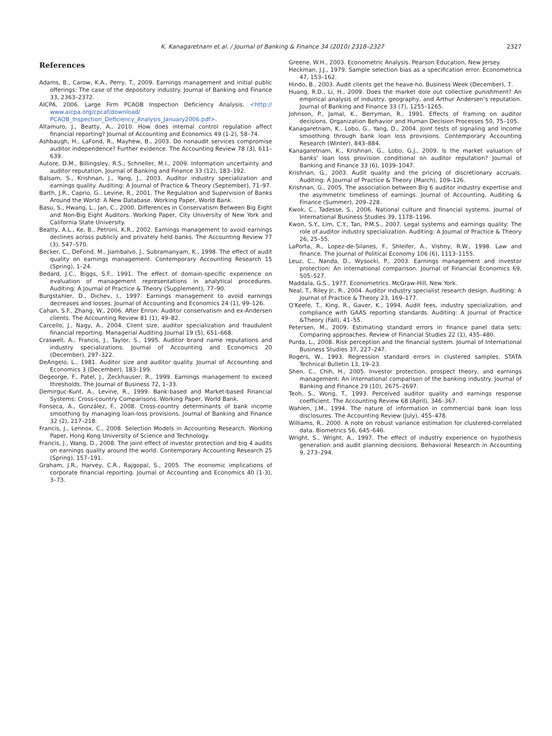K. Kanagaretnam et al. / Journal of Banking & Finance 34 (2010) 2318–2327 2327
References
Adams, B., Carow, K.A., Perry, T., 2009. Earnings management and initial public offerings: The case of the depository industry. Journal of Banking and Finance 33, 2363–2372.
AICPA, 2006. Large Firm PCAOB Inspection Deficiency Analysis. <http:// www.aicpa.org/cpcaf/download/ PCAOB_Inspection_Deficiency_Analysis_January2006.pdf>.
Altamuro, J., Beatty, A., 2010. How does internal control regulation affect financial reporting? Journal of Accounting and Economics 49 (1-2), 58–74.
Ashbaugh, H., LaFond, R., Mayhew, B., 2003. Do nonaudit services compromise auditor independence? Further evidence. The Accounting Review 78 (3), 611–639.
Autore, D.M., Billingsley, R.S., Schneller, M.I., 2009. Information uncertainty and auditor reputation. Journal of Banking and Finance 33 (12), 183–192.
Balsam, S., Krishnan, J., Yang, J., 2003. Auditor industry specialization and earnings quality. Auditing: A Journal of Practice & Theory (September), 71–97.
Barth, J.R., Caprio, G., Levine, R., 2001. The Regulation and Supervision of Banks Around the World: A New Database. Working Paper, World Bank.
Basu, S., Hwang, L., Jan, C., 2000. Differences in Conservatism Between Big Eight and Non-Big Eight Auditors. Working Paper, City University of New York and California State University.
Beatty, A.L., Ke, B., Petroni, K.R., 2002. Earnings management to avoid earnings declines across publicly and privately held banks. The Accounting Review 77 (3), 547–570.
Becker, C., DeFond, M., Jiambalvo, J., Subramanyam, K., 1998. The effect of audit quality on earnings management. Contemporary Accounting Research 15 (Spring), 1–24.
Bedard, J.C., Biggs, S.F., 1991. The effect of domain-specific experience on evaluation of management representations in analytical procedures. Auditing: A Journal of Practice & Theory (Supplement), 77–90.
Burgstahler, D., Dichev, I., 1997. Earnings management to avoid earnings decreases and losses. Journal of Accounting and Economics 24 (1), 99–126.
Cahan, S.F., Zhang, W., 2006. After Enron: Auditor conservatism and ex-Andersen clients. The Accounting Review 81 (1), 49–82.
Carcello, J., Nagy, A., 2004. Client size, auditor specialization and fraudulent financial reporting. Managerial Auditing Journal 19 (5), 651–668.
Craswell, A., Francis, J., Taylor, S., 1995. Auditor brand name reputations and industry specializations. Journal of Accounting and Economics 20 (December), 297–322.
DeAngelo, L., 1981. Auditor size and auditor quality. Journal of Accounting and Economics 3 (December), 183–199.
Degeorge, F., Patel, J., Zeckhauser, R., 1999. Earnings management to exceed thresholds. The Journal of Business 72, 1–33.
Demirguc-Kunt, A., Levine, R., 1999. Bank-based and Market-based Financial Systems: Cross-country Comparisons. Working Paper, World Bank.
Fonseca, A., González, F., 2008. Cross-country determinants of bank income smoothing by managing loan-loss provisions. Journal of Banking and Finance 32 (2), 217–218.
Francis, J., Lennox, C., 2008. Selection Models in Accounting Research. Working Paper, Hong Kong University of Science and Technology.
Francis, J., Wang, D., 2008. The joint effect of investor protection and big 4 audits on earnings quality around the world. Contemporary Accounting Research 25 (Spring), 157–191.
Graham, J.R., Harvey, C.R., Rajgopal, S., 2005. The economic implications of corporate financial reporting. Journal of Accounting and Economics 40 (1-3), 3–73.
Greene, W.H., 2003. Econometric Analysis. Pearson Education, New Jersey.
Heckman, J.J., 1979. Sample selection bias as a specification error. Econometrica 47, 153–162.
Hindo, B., 2003. Audit clients get the heave-ho. Business Week (December), 7.
Huang, R.D., Li, H., 2009. Does the market dole out collective punishment? An empirical analysis of industry, geography, and Arthur Andersen's reputation. Journal of Banking and Finance 33 (7), 1255–1265.
Johnson, P., Jamal, K., Berryman, R., 1991. Effects of framing on auditor decisions. Organization Behavior and Human Decision Processes 50, 75–105.
Kanagaretnam, K., Lobo, G., Yang, D., 2004. Joint tests of signaling and income smoothing through bank loan loss provisions. Contemporary Accounting Research (Winter), 843–884.
Kanagaretnam, K., Krishnan, G., Lobo, G.J., 2009. Is the market valuation of banks' loan loss provision conditional on auditor reputation? Journal of Banking and Finance 33 (6), 1039–1047.
Krishnan, G., 2003. Audit quality and the pricing of discretionary accruals. Auditing: A Journal of Practice & Theory (March), 109–126.
Krishnan, G., 2005. The association between Big 6 auditor industry expertise and the asymmetric timeliness of earnings. Journal of Accounting, Auditing & Finance (Summer), 209–228.
Kwok, C., Tadesse, S., 2006. National culture and financial systems. Journal of International Business Studies 39, 1178–1196.
Kwon, S.Y., Lim, C.Y., Tan, P.M.S., 2007. Legal systems and earnings quality: The role of auditor industry specialization. Auditing: A Journal of Practice & Theory 26, 25–55.
LaPorta, R., Lopez-de-Silanes, F., Shleifer, A., Vishny, R.W., 1998. Law and finance. The Journal of Political Economy 106 (6), 1113–1155.
Leuz, C., Nanda, D., Wysocki, P., 2003. Earnings management and investor protection: An international comparison. Journal of Financial Economics 69, 505–527.
Maddala, G.S., 1977. Econometrics. McGraw-Hill, New York.
Neal, T., Riley Jr., R., 2004. Auditor industry specialist research design. Auditing: A Journal of Practice & Theory 23, 169–177.
O'Keefe, T., King, R., Gaver, K., 1994. Audit fees, industry specialization, and compliance with GAAS reporting standards. Auditing: A Journal of Practice &Theory (Fall), 41–55.
Petersen, M., 2009. Estimating standard errors in finance panel data sets: Comparing approaches. Review of Financial Studies 22 (1), 435–480.
Purda, L., 2008. Risk perception and the financial system. Journal of International Business Studies 37, 227–247.
Rogers, W., 1993. Regression standard errors in clustered samples. STATA Technical Bulletin 13, 19–23.
Shen, C., Chih, H., 2005. Investor protection, prospect theory, and earnings management: An international comparison of the banking industry. Journal of Banking and Finance 29 (10), 2675–2697.
Teoh, S., Wong, T., 1993. Perceived auditor quality and earnings response coefficient. The Accounting Review 68 (April), 346–367.
Wahlen, J.M., 1994. The nature of information in commercial bank loan loss disclosures. The Accounting Review (July), 455–478.
Williams, R., 2000. A note on robust variance estimation for clustered-correlated data. Biometrics 56, 645–646.
Wright, S., Wright, A., 1997. The effect of industry experience on hypothesis generation and audit planning decisions. Behavioral Research in Accounting 9, 273–294.